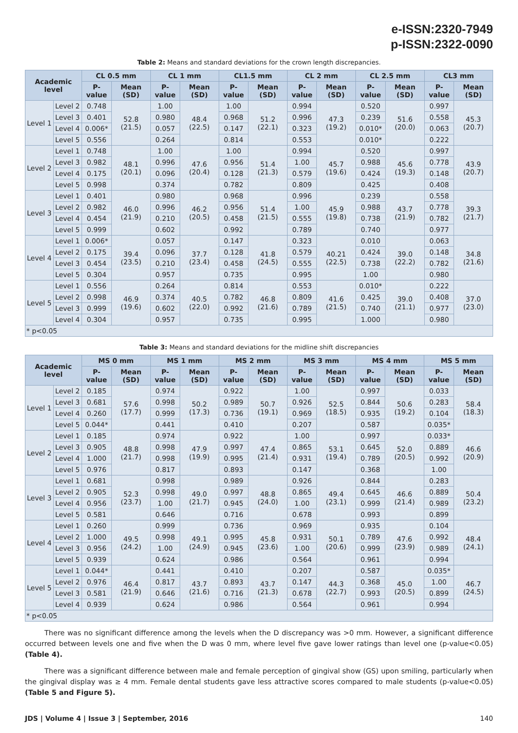e-ISSN:2320-7949
p-ISSN:2322-0090
Table 2: Means and standard deviations for the crown length discrepancies.
| Academic level | | CL 0.5 mm | | CL 1 mm | | CL1.5 mm | | CL 2 mm | | CL 2.5 mm | | CL3 mm | |
| --- | --- | --- | --- | --- | --- | --- | --- | --- | --- | --- | --- | --- | --- |
| | | P-value | Mean (SD) | P-value | Mean (SD) | P-value | Mean (SD) | P-value | Mean (SD) | P-value | Mean (SD) | P-value | Mean (SD) |
| Level 1 | Level 2 | 0.748 | 52.8 (21.5) | 1.00 | 48.4 (22.5) | 1.00 | 51.2 (22.1) | 0.994 | 47.3 (19.2) | 0.520 | 51.6 (20.0) | 0.997 | 45.3 (20.7) |
| | Level 3 | 0.401 | | 0.980 | | 0.968 | | 0.996 | | 0.239 | | 0.558 | |
| | Level 4 | 0.006* | | 0.057 | | 0.147 | | 0.323 | | 0.010* | | 0.063 | |
| | Level 5 | 0.556 | | 0.264 | | 0.814 | | 0.553 | | 0.010* | | 0.222 | |
| Level 2 | Level 1 | 0.748 | 48.1 (20.1) | 1.00 | 47.6 (20.4) | 1.00 | 51.4 (21.3) | 0.994 | 45.7 (19.6) | 0.520 | 45.6 (19.3) | 0.997 | 43.9 (20.7) |
| | Level 3 | 0.982 | | 0.996 | | 0.956 | | 1.00 | | 0.988 | | 0.778 | |
| | Level 4 | 0.175 | | 0.096 | | 0.128 | | 0.579 | | 0.424 | | 0.148 | |
| | Level 5 | 0.998 | | 0.374 | | 0.782 | | 0.809 | | 0.425 | | 0.408 | |
| Level 3 | Level 1 | 0.401 | 46.0 (21.9) | 0.980 | 46.2 (20.5) | 0.968 | 51.4 (21.5) | 0.996 | 45.9 (19.8) | 0.239 | 43.7 (21.9) | 0.558 | 39.3 (21.7) |
| | Level 2 | 0.982 | | 0.996 | | 0.956 | | 1.00 | | 0.988 | | 0.778 | |
| | Level 4 | 0.454 | | 0.210 | | 0.458 | | 0.555 | | 0.738 | | 0.782 | |
| | Level 5 | 0.999 | | 0.602 | | 0.992 | | 0.789 | | 0.740 | | 0.977 | |
| Level 4 | Level 1 | 0.006* | 39.4 (23.5) | 0.057 | 37.7 (23.4) | 0.147 | 41.8 (24.5) | 0.323 | 40.21 (22.5) | 0.010 | 39.0 (22.2) | 0.063 | 34.8 (21.6) |
| | Level 2 | 0.175 | | 0.096 | | 0.128 | | 0.579 | | 0.424 | | 0.148 | |
| | Level 3 | 0.454 | | 0.210 | | 0.458 | | 0.555 | | 0.738 | | 0.782 | |
| | Level 5 | 0.304 | | 0.957 | | 0.735 | | 0.995 | | 1.00 | | 0.980 | |
| Level 5 | Level 1 | 0.556 | 46.9 (19.6) | 0.264 | 40.5 (22.0) | 0.814 | 46.8 (21.6) | 0.553 | 41.6 (21.5) | 0.010* | 39.0 (21.1) | 0.222 | 37.0 (23.0) |
| | Level 2 | 0.998 | | 0.374 | | 0.782 | | 0.809 | | 0.425 | | 0.408 | |
| | Level 3 | 0.999 | | 0.602 | | 0.992 | | 0.789 | | 0.740 | | 0.977 | |
| | Level 4 | 0.304 | | 0.957 | | 0.735 | | 0.995 | | 1.000 | | 0.980 | |
| * p<0.05 | | | | | | | | | | | | | |
Table 3: Means and standard deviations for the midline shift discrepancies
| Academic level | | MS 0 mm | | MS 1 mm | | MS 2 mm | | MS 3 mm | | MS 4 mm | | MS 5 mm | |
| --- | --- | --- | --- | --- | --- | --- | --- | --- | --- | --- | --- | --- | --- |
| | | P-value | Mean (SD) | P-value | Mean (SD) | P-value | Mean (SD) | P-value | Mean (SD) | P-value | Mean (SD) | P-value | Mean (SD) |
| Level 1 | Level 2 | 0.185 | 57.6 (17.7) | 0.974 | 50.2 (17.3) | 0.922 | 50.7 (19.1) | 1.00 | 52.5 (18.5) | 0.997 | 50.6 (19.2) | 0.033 | 58.4 (18.3) |
| | Level 3 | 0.681 | | 0.998 | | 0.989 | | 0.926 | | 0.844 | | 0.283 | |
| | Level 4 | 0.260 | | 0.999 | | 0.736 | | 0.969 | | 0.935 | | 0.104 | |
| | Level 5 | 0.044* | | 0.441 | | 0.410 | | 0.207 | | 0.587 | | 0.035* | |
| Level 2 | Level 1 | 0.185 | 48.8 (21.7) | 0.974 | 47.9 (19.9) | 0.922 | 47.4 (21.4) | 1.00 | 53.1 (19.4) | 0.997 | 52.0 (20.5) | 0.033* | 46.6 (20.9) |
| | Level 3 | 0.905 | | 0.998 | | 0.997 | | 0.865 | | 0.645 | | 0.889 | |
| | Level 4 | 1.000 | | 0.998 | | 0.995 | | 0.931 | | 0.789 | | 0.992 | |
| | Level 5 | 0.976 | | 0.817 | | 0.893 | | 0.147 | | 0.368 | | 1.00 | |
| Level 3 | Level 1 | 0.681 | 52.3 (23.7) | 0.998 | 49.0 (21.7) | 0.989 | 48.8 (24.0) | 0.926 | 49.4 (23.1) | 0.844 | 46.6 (21.4) | 0.283 | 50.4 (23.2) |
| | Level 2 | 0.905 | | 0.998 | | 0.997 | | 0.865 | | 0.645 | | 0.889 | |
| | Level 4 | 0.956 | | 1.00 | | 0.945 | | 1.00 | | 0.999 | | 0.989 | |
| | Level 5 | 0.581 | | 0.646 | | 0.716 | | 0.678 | | 0.993 | | 0.899 | |
| Level 4 | Level 1 | 0.260 | 49.5 (24.2) | 0.999 | 49.1 (24.9) | 0.736 | 45.8 (23.6) | 0.969 | 50.1 (20.6) | 0.935 | 47.6 (23.9) | 0.104 | 48.4 (24.1) |
| | Level 2 | 1.000 | | 0.998 | | 0.995 | | 0.931 | | 0.789 | | 0.992 | |
| | Level 3 | 0.956 | | 1.00 | | 0.945 | | 1.00 | | 0.999 | | 0.989 | |
| | Level 5 | 0.939 | | 0.624 | | 0.986 | | 0.564 | | 0.961 | | 0.994 | |
| Level 5 | Level 1 | 0.044* | 46.4 (21.9) | 0.441 | 43.7 (21.6) | 0.410 | 43.7 (21.3) | 0.207 | 44.3 (22.7) | 0.587 | 45.0 (20.5) | 0.035* | 46.7 (24.5) |
| | Level 2 | 0.976 | | 0.817 | | 0.893 | | 0.147 | | 0.368 | | 1.00 | |
| | Level 3 | 0.581 | | 0.646 | | 0.716 | | 0.678 | | 0.993 | | 0.899 | |
| | Level 4 | 0.939 | | 0.624 | | 0.986 | | 0.564 | | 0.961 | | 0.994 | |
| * p<0.05 | | | | | | | | | | | | | |
There was no significant difference among the levels when the D discrepancy was >0 mm. However, a significant difference occurred between levels one and five when the D was 0 mm, where level five gave lower ratings than level one (p-value<0.05) (Table 4).
There was a significant difference between male and female perception of gingival show (GS) upon smiling, particularly when the gingival display was ≥ 4 mm. Female dental students gave less attractive scores compared to male students (p-value<0.05) (Table 5 and Figure 5).
JDS | Volume 4 | Issue 3 | September, 2016 140